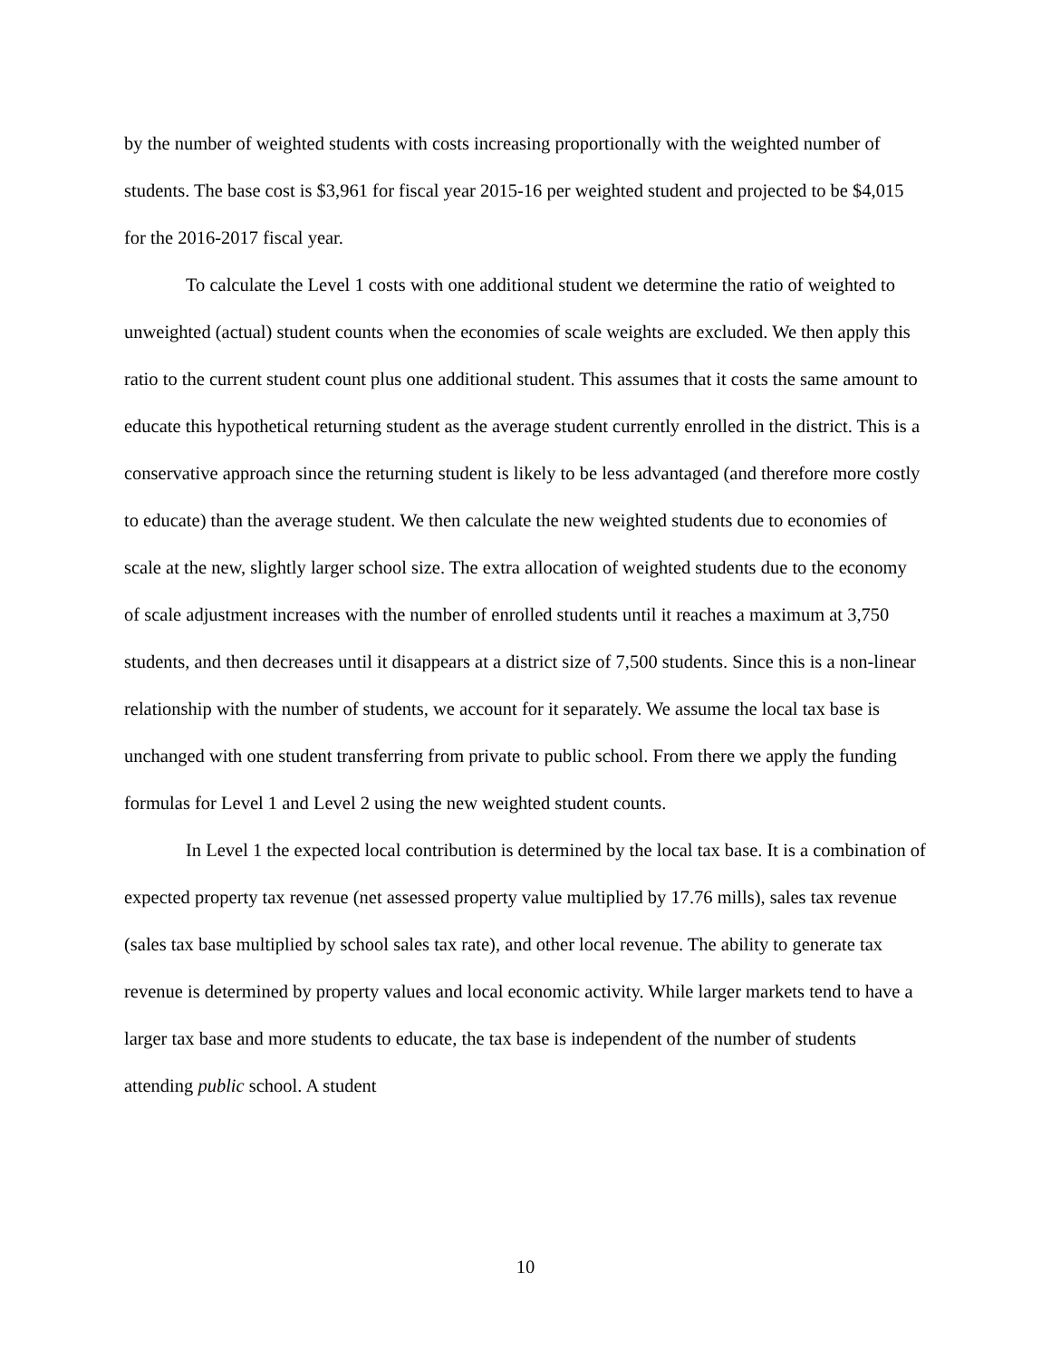by the number of weighted students with costs increasing proportionally with the weighted number of students. The base cost is $3,961 for fiscal year 2015-16 per weighted student and projected to be $4,015 for the 2016-2017 fiscal year.
To calculate the Level 1 costs with one additional student we determine the ratio of weighted to unweighted (actual) student counts when the economies of scale weights are excluded. We then apply this ratio to the current student count plus one additional student. This assumes that it costs the same amount to educate this hypothetical returning student as the average student currently enrolled in the district. This is a conservative approach since the returning student is likely to be less advantaged (and therefore more costly to educate) than the average student. We then calculate the new weighted students due to economies of scale at the new, slightly larger school size. The extra allocation of weighted students due to the economy of scale adjustment increases with the number of enrolled students until it reaches a maximum at 3,750 students, and then decreases until it disappears at a district size of 7,500 students. Since this is a non-linear relationship with the number of students, we account for it separately. We assume the local tax base is unchanged with one student transferring from private to public school. From there we apply the funding formulas for Level 1 and Level 2 using the new weighted student counts.
In Level 1 the expected local contribution is determined by the local tax base. It is a combination of expected property tax revenue (net assessed property value multiplied by 17.76 mills), sales tax revenue (sales tax base multiplied by school sales tax rate), and other local revenue. The ability to generate tax revenue is determined by property values and local economic activity. While larger markets tend to have a larger tax base and more students to educate, the tax base is independent of the number of students attending public school. A student
10